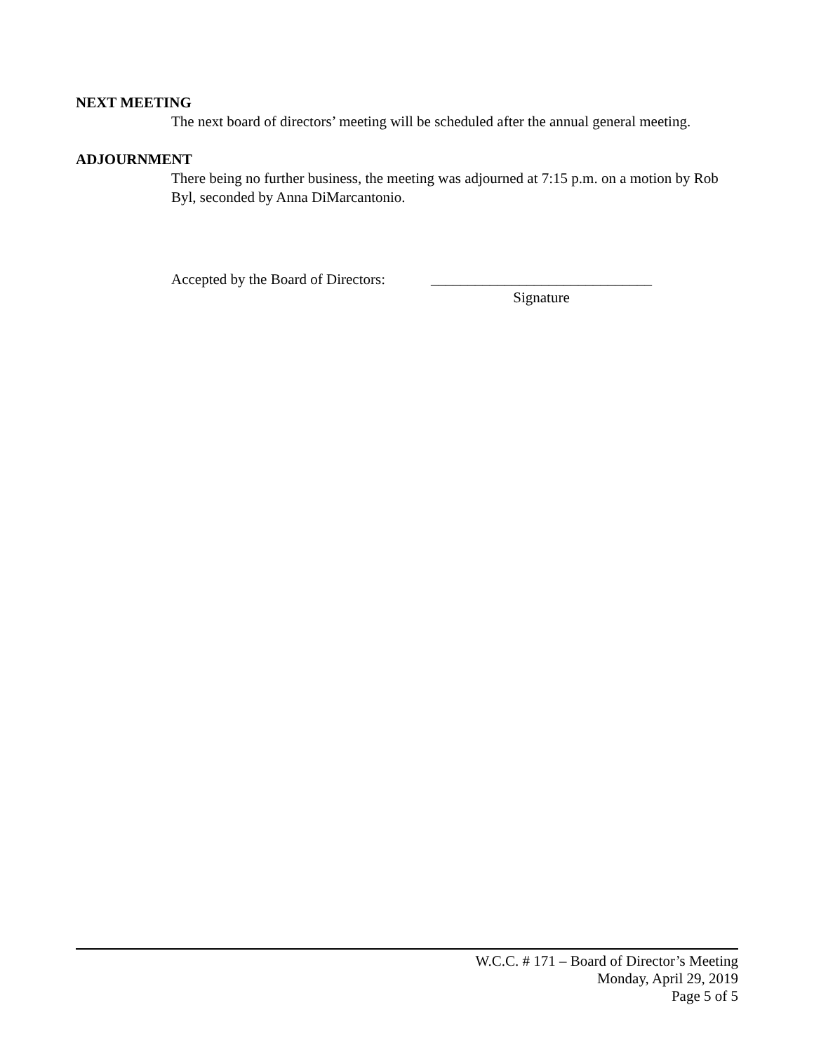NEXT MEETING
The next board of directors’ meeting will be scheduled after the annual general meeting.
ADJOURNMENT
There being no further business, the meeting was adjourned at 7:15 p.m. on a motion by Rob Byl, seconded by Anna DiMarcantonio.
Accepted by the Board of Directors:
______________________________
Signature
W.C.C. # 171 – Board of Director’s Meeting
Monday, April 29, 2019
Page 5 of 5